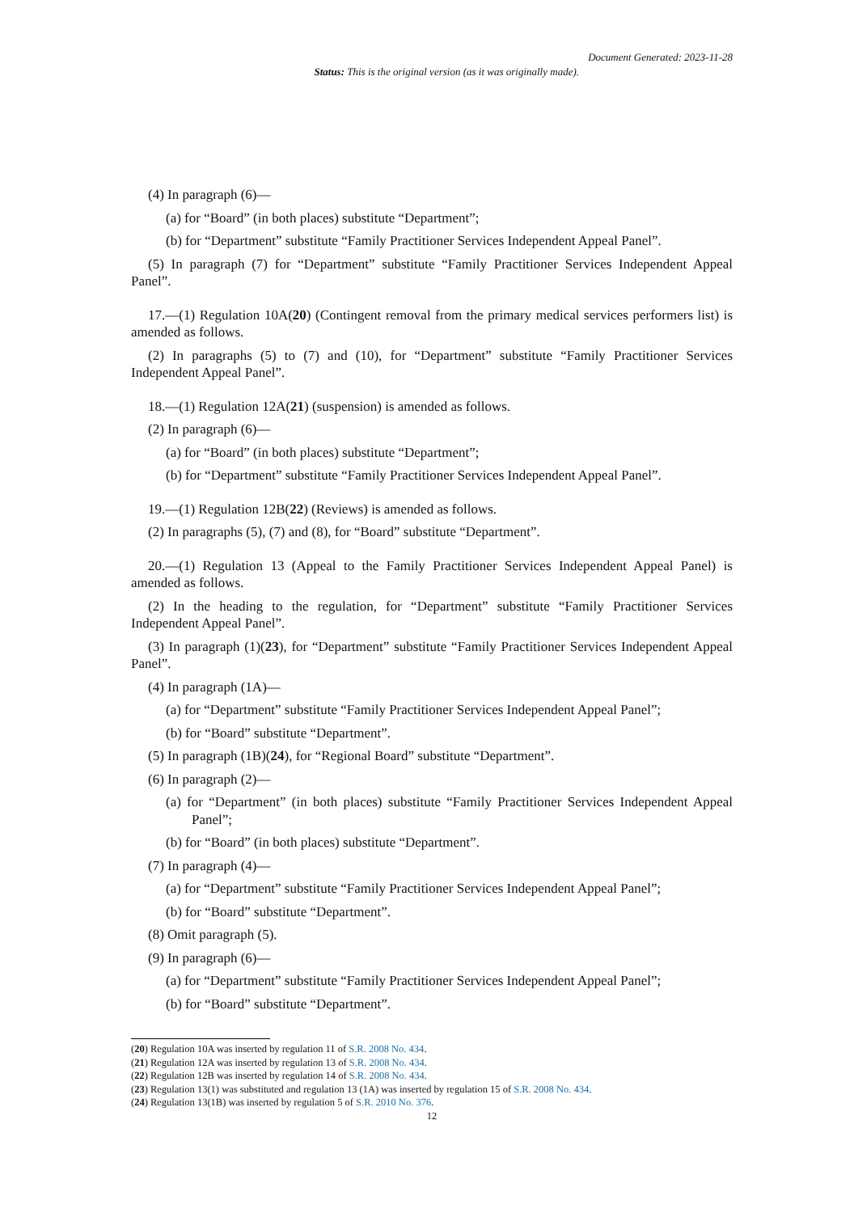Document Generated: 2023-11-28
Status: This is the original version (as it was originally made).
(4) In paragraph (6)—
(a) for “Board” (in both places) substitute “Department”;
(b) for “Department” substitute “Family Practitioner Services Independent Appeal Panel”.
(5) In paragraph (7) for “Department” substitute “Family Practitioner Services Independent Appeal Panel”.
17.—(1) Regulation 10A(20) (Contingent removal from the primary medical services performers list) is amended as follows.
(2) In paragraphs (5) to (7) and (10), for “Department” substitute “Family Practitioner Services Independent Appeal Panel”.
18.—(1) Regulation 12A(21) (suspension) is amended as follows.
(2) In paragraph (6)—
(a) for “Board” (in both places) substitute “Department”;
(b) for “Department” substitute “Family Practitioner Services Independent Appeal Panel”.
19.—(1) Regulation 12B(22) (Reviews) is amended as follows.
(2) In paragraphs (5), (7) and (8), for “Board” substitute “Department”.
20.—(1) Regulation 13 (Appeal to the Family Practitioner Services Independent Appeal Panel) is amended as follows.
(2) In the heading to the regulation, for “Department” substitute “Family Practitioner Services Independent Appeal Panel”.
(3) In paragraph (1)(23), for “Department” substitute “Family Practitioner Services Independent Appeal Panel”.
(4) In paragraph (1A)—
(a) for “Department” substitute “Family Practitioner Services Independent Appeal Panel”;
(b) for “Board” substitute “Department”.
(5) In paragraph (1B)(24), for “Regional Board” substitute “Department”.
(6) In paragraph (2)—
(a) for “Department” (in both places) substitute “Family Practitioner Services Independent Appeal Panel”;
(b) for “Board” (in both places) substitute “Department”.
(7) In paragraph (4)—
(a) for “Department” substitute “Family Practitioner Services Independent Appeal Panel”;
(b) for “Board” substitute “Department”.
(8) Omit paragraph (5).
(9) In paragraph (6)—
(a) for “Department” substitute “Family Practitioner Services Independent Appeal Panel”;
(b) for “Board” substitute “Department”.
(20) Regulation 10A was inserted by regulation 11 of S.R. 2008 No. 434.
(21) Regulation 12A was inserted by regulation 13 of S.R. 2008 No. 434.
(22) Regulation 12B was inserted by regulation 14 of S.R. 2008 No. 434.
(23) Regulation 13(1) was substituted and regulation 13 (1A) was inserted by regulation 15 of S.R. 2008 No. 434.
(24) Regulation 13(1B) was inserted by regulation 5 of S.R. 2010 No. 376.
12